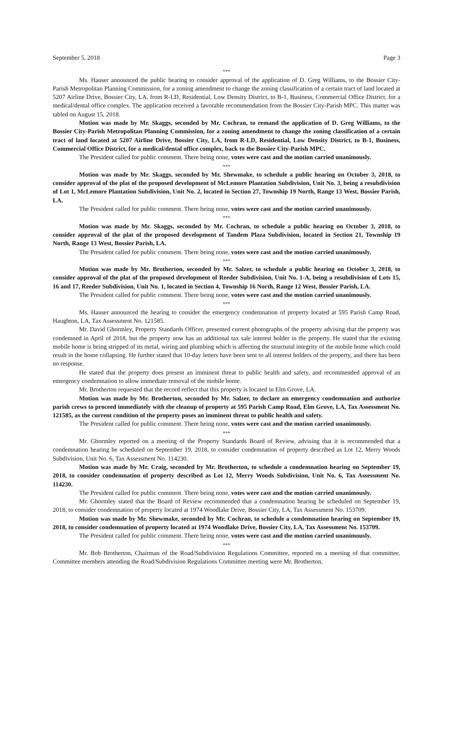September 5, 2018 Page 3
***
Ms. Hauser announced the public hearing to consider approval of the application of D. Greg Williams, to the Bossier City-Parish Metropolitan Planning Commission, for a zoning amendment to change the zoning classification of a certain tract of land located at 5207 Airline Drive, Bossier City, LA, from R-LD, Residential, Low Density District, to B-1, Business, Commercial Office District, for a medical/dental office complex. The application received a favorable recommendation from the Bossier City-Parish MPC. This matter was tabled on August 15, 2018.
Motion was made by Mr. Skaggs, seconded by Mr. Cochran, to remand the application of D. Greg Williams, to the Bossier City-Parish Metropolitan Planning Commission, for a zoning amendment to change the zoning classification of a certain tract of land located at 5207 Airline Drive, Bossier City, LA, from R-LD, Residential, Low Density District, to B-1, Business, Commercial Office District, for a medical/dental office complex, back to the Bossier City-Parish MPC.
The President called for public comment. There being none, votes were cast and the motion carried unanimously.
***
Motion was made by Mr. Skaggs, seconded by Mr. Shewmake, to schedule a public hearing on October 3, 2018, to consider approval of the plat of the proposed development of McLemore Plantation Subdivision, Unit No. 3, being a resubdivision of Lot 1, McLemore Plantation Subdivision, Unit No. 2, located in Section 27, Township 19 North, Range 13 West, Bossier Parish, LA.
The President called for public comment. There being none, votes were cast and the motion carried unanimously.
***
Motion was made by Mr. Skaggs, seconded by Mr. Cochran, to schedule a public hearing on October 3, 2018, to consider approval of the plat of the proposed development of Tandem Plaza Subdivision, located in Section 21, Township 19 North, Range 13 West, Bossier Parish, LA.
The President called for public comment. There being none, votes were cast and the motion carried unanimously.
***
Motion was made by Mr. Brotherton, seconded by Mr. Salzer, to schedule a public hearing on October 3, 2018, to consider approval of the plat of the proposed development of Reeder Subdivision, Unit No. 1-A, being a resubdivision of Lots 15, 16 and 17, Reeder Subdivision, Unit No. 1, located in Section 4, Township 16 North, Range 12 West, Bossier Parish, LA.
The President called for public comment. There being none, votes were cast and the motion carried unanimously.
***
Ms. Hauser announced the hearing to consider the emergency condemnation of property located at 595 Parish Camp Road, Haughton, LA, Tax Assessment No. 121585.
Mr. David Ghormley, Property Standards Officer, presented current photographs of the property advising that the property was condemned in April of 2018, but the property now has an additional tax sale interest holder in the property. He stated that the existing mobile home is being stripped of its metal, wiring and plumbing which is affecting the structural integrity of the mobile home which could result in the home collapsing. He further stated that 10-day letters have been sent to all interest holders of the property, and there has been no response.
He stated that the property does present an imminent threat to public health and safety, and recommended approval of an emergency condemnation to allow immediate removal of the mobile home.
Mr. Brotherton requested that the record reflect that this property is located in Elm Grove, LA.
Motion was made by Mr. Brotherton, seconded by Mr. Salzer, to declare an emergency condemnation and authorize parish crews to proceed immediately with the cleanup of property at 595 Parish Camp Road, Elm Grove, LA, Tax Assessment No. 121585, as the current condition of the property poses an imminent threat to public health and safety.
The President called for public comment. There being none, votes were cast and the motion carried unanimously.
***
Mr. Ghormley reported on a meeting of the Property Standards Board of Review, advising that it is recommended that a condemnation hearing be scheduled on September 19, 2018, to consider condemnation of property described as Lot 12, Merry Woods Subdivision, Unit No. 6, Tax Assessment No. 114230.
Motion was made by Mr. Craig, seconded by Mr. Brotherton, to schedule a condemnation hearing on September 19, 2018, to consider condemnation of property described as Lot 12, Merry Woods Subdivision, Unit No. 6, Tax Assessment No. 114230.
The President called for public comment. There being none, votes were cast and the motion carried unanimously.
Mr. Ghormley stated that the Board of Review recommended that a condemnation hearing be scheduled on September 19, 2018, to consider condemnation of property located at 1974 Woodlake Drive, Bossier City, LA, Tax Assessment No. 153709.
Motion was made by Mr. Shewmake, seconded by Mr. Cochran, to schedule a condemnation hearing on September 19, 2018, to consider condemnation of property located at 1974 Woodlake Drive, Bossier City, LA, Tax Assessment No. 153709.
The President called for public comment. There being none, votes were cast and the motion carried unanimously.
***
Mr. Bob Brotherton, Chairman of the Road/Subdivision Regulations Committee, reported on a meeting of that committee. Committee members attending the Road/Subdivision Regulations Committee meeting were Mr. Brotherton,